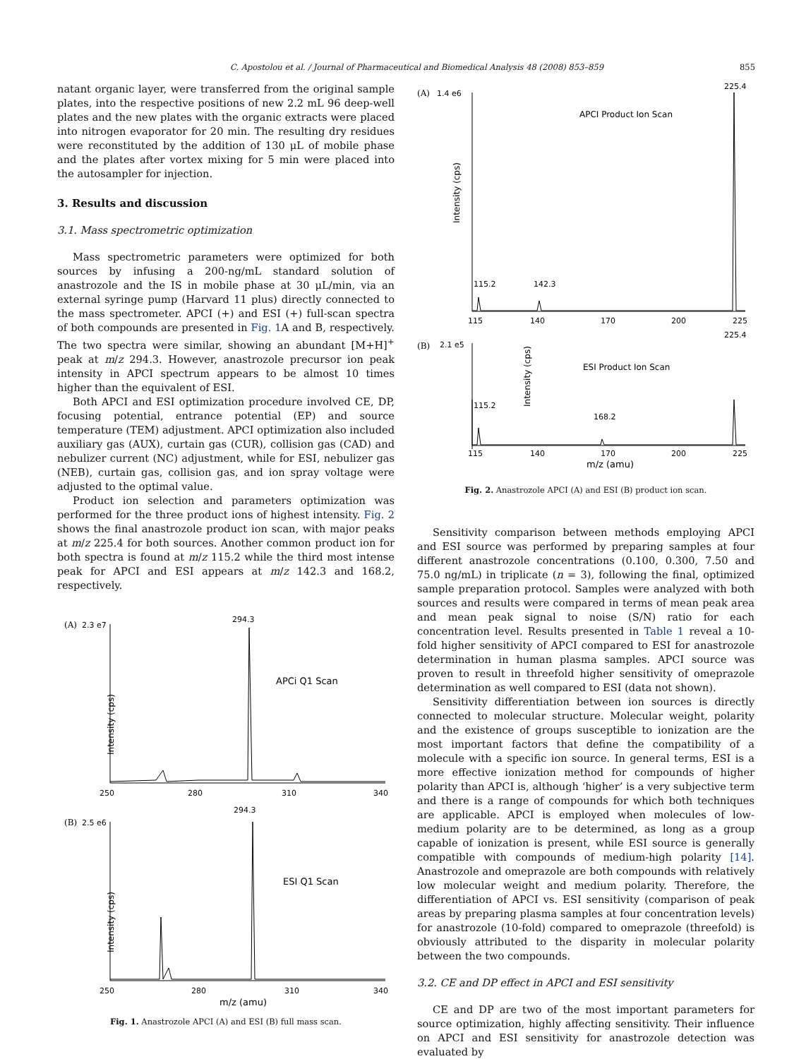C. Apostolou et al. / Journal of Pharmaceutical and Biomedical Analysis 48 (2008) 853–859 855
natant organic layer, were transferred from the original sample plates, into the respective positions of new 2.2 mL 96 deep-well plates and the new plates with the organic extracts were placed into nitrogen evaporator for 20 min. The resulting dry residues were reconstituted by the addition of 130 μL of mobile phase and the plates after vortex mixing for 5 min were placed into the autosampler for injection.
3. Results and discussion
3.1. Mass spectrometric optimization
Mass spectrometric parameters were optimized for both sources by infusing a 200-ng/mL standard solution of anastrozole and the IS in mobile phase at 30 μL/min, via an external syringe pump (Harvard 11 plus) directly connected to the mass spectrometer. APCI (+) and ESI (+) full-scan spectra of both compounds are presented in Fig. 1 A and B, respectively. The two spectra were similar, showing an abundant [M+H]<sup>+</sup> peak at m/z 294.3. However, anastrozole precursor ion peak intensity in APCI spectrum appears to be almost 10 times higher than the equivalent of ESI.
Both APCI and ESI optimization procedure involved CE, DP, focusing potential, entrance potential (EP) and source temperature (TEM) adjustment. APCI optimization also included auxiliary gas (AUX), curtain gas (CUR), collision gas (CAD) and nebulizer current (NC) adjustment, while for ESI, nebulizer gas (NEB), curtain gas, collision gas, and ion spray voltage were adjusted to the optimal value.
Product ion selection and parameters optimization was performed for the three product ions of highest intensity. Fig. 2 shows the final anastrozole product ion scan, with major peaks at m/z 225.4 for both sources. Another common product ion for both spectra is found at m/z 115.2 while the third most intense peak for APCI and ESI appears at m/z 142.3 and 168.2, respectively.
(A)
2.3 e7
294.3
APCi Q1 Scan
Intensity (cps)
250
280
310
340
(B)
2.5 e6
294.3
ESI Q1 Scan
Intensity (cps)
250
280
310
340
m/z (amu)
Fig. 1. Anastrozole APCI (A) and ESI (B) full mass scan.
(A)
1.4 e6
225.4
APCI Product Ion Scan
Intensity (cps)
115.2
142.3
115
140
170
200
225
(B)
2.1 e5
225.4
ESI Product Ion Scan
Intensity (cps)
115.2
168.2
115
140
170
200
225
m/z (amu)
Fig. 2. Anastrozole APCI (A) and ESI (B) product ion scan.
Sensitivity comparison between methods employing APCI and ESI source was performed by preparing samples at four different anastrozole concentrations (0.100, 0.300, 7.50 and 75.0 ng/mL) in triplicate (n = 3), following the final, optimized sample preparation protocol. Samples were analyzed with both sources and results were compared in terms of mean peak area and mean peak signal to noise (S/N) ratio for each concentration level. Results presented in Table 1 reveal a 10-fold higher sensitivity of APCI compared to ESI for anastrozole determination in human plasma samples. APCI source was proven to result in threefold higher sensitivity of omeprazole determination as well compared to ESI (data not shown).
Sensitivity differentiation between ion sources is directly connected to molecular structure. Molecular weight, polarity and the existence of groups susceptible to ionization are the most important factors that define the compatibility of a molecule with a specific ion source. In general terms, ESI is a more effective ionization method for compounds of higher polarity than APCI is, although ‘higher’ is a very subjective term and there is a range of compounds for which both techniques are applicable. APCI is employed when molecules of low-medium polarity are to be determined, as long as a group capable of ionization is present, while ESI source is generally compatible with compounds of medium-high polarity [14]. Anastrozole and omeprazole are both compounds with relatively low molecular weight and medium polarity. Therefore, the differentiation of APCI vs. ESI sensitivity (comparison of peak areas by preparing plasma samples at four concentration levels) for anastrozole (10-fold) compared to omeprazole (threefold) is obviously attributed to the disparity in molecular polarity between the two compounds.
3.2. CE and DP effect in APCI and ESI sensitivity
CE and DP are two of the most important parameters for source optimization, highly affecting sensitivity. Their influence on APCI and ESI sensitivity for anastrozole detection was evaluated by